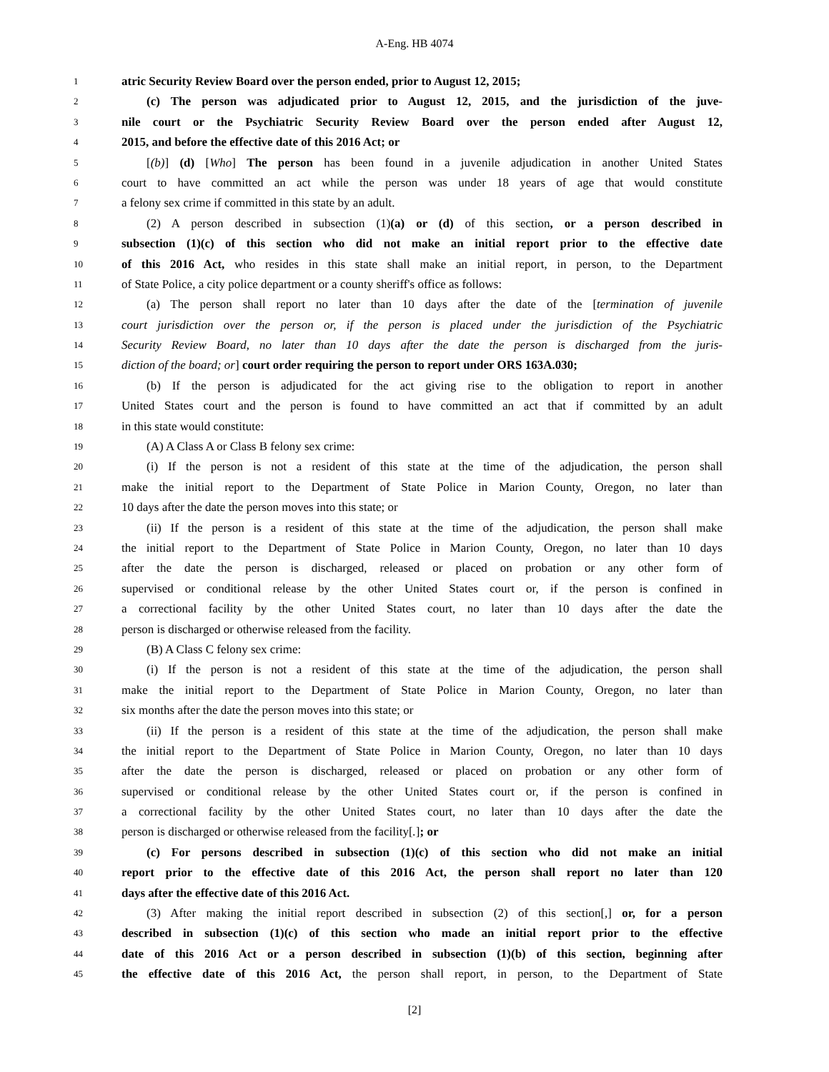A-Eng. HB 4074
1 atric Security Review Board over the person ended, prior to August 12, 2015;
2 (c) The person was adjudicated prior to August 12, 2015, and the jurisdiction of the juve-
3 nile court or the Psychiatric Security Review Board over the person ended after August 12,
4 2015, and before the effective date of this 2016 Act; or
5 [(b)] (d) [Who] The person has been found in a juvenile adjudication in another United States
6 court to have committed an act while the person was under 18 years of age that would constitute
7 a felony sex crime if committed in this state by an adult.
8 (2) A person described in subsection (1)(a) or (d) of this section, or a person described in
9 subsection (1)(c) of this section who did not make an initial report prior to the effective date
10 of this 2016 Act, who resides in this state shall make an initial report, in person, to the Department
11 of State Police, a city police department or a county sheriff's office as follows:
12 (a) The person shall report no later than 10 days after the date of the [termination of juvenile
13 court jurisdiction over the person or, if the person is placed under the jurisdiction of the Psychiatric
14 Security Review Board, no later than 10 days after the date the person is discharged from the juris-
15 diction of the board; or] court order requiring the person to report under ORS 163A.030;
16 (b) If the person is adjudicated for the act giving rise to the obligation to report in another
17 United States court and the person is found to have committed an act that if committed by an adult
18 in this state would constitute:
19 (A) A Class A or Class B felony sex crime:
20 (i) If the person is not a resident of this state at the time of the adjudication, the person shall
21 make the initial report to the Department of State Police in Marion County, Oregon, no later than
22 10 days after the date the person moves into this state; or
23 (ii) If the person is a resident of this state at the time of the adjudication, the person shall make
24 the initial report to the Department of State Police in Marion County, Oregon, no later than 10 days
25 after the date the person is discharged, released or placed on probation or any other form of
26 supervised or conditional release by the other United States court or, if the person is confined in
27 a correctional facility by the other United States court, no later than 10 days after the date the
28 person is discharged or otherwise released from the facility.
29 (B) A Class C felony sex crime:
30 (i) If the person is not a resident of this state at the time of the adjudication, the person shall
31 make the initial report to the Department of State Police in Marion County, Oregon, no later than
32 six months after the date the person moves into this state; or
33 (ii) If the person is a resident of this state at the time of the adjudication, the person shall make
34 the initial report to the Department of State Police in Marion County, Oregon, no later than 10 days
35 after the date the person is discharged, released or placed on probation or any other form of
36 supervised or conditional release by the other United States court or, if the person is confined in
37 a correctional facility by the other United States court, no later than 10 days after the date the
38 person is discharged or otherwise released from the facility[.]; or
39 (c) For persons described in subsection (1)(c) of this section who did not make an initial
40 report prior to the effective date of this 2016 Act, the person shall report no later than 120
41 days after the effective date of this 2016 Act.
42 (3) After making the initial report described in subsection (2) of this section[,] or, for a person
43 described in subsection (1)(c) of this section who made an initial report prior to the effective
44 date of this 2016 Act or a person described in subsection (1)(b) of this section, beginning after
45 the effective date of this 2016 Act, the person shall report, in person, to the Department of State
[2]